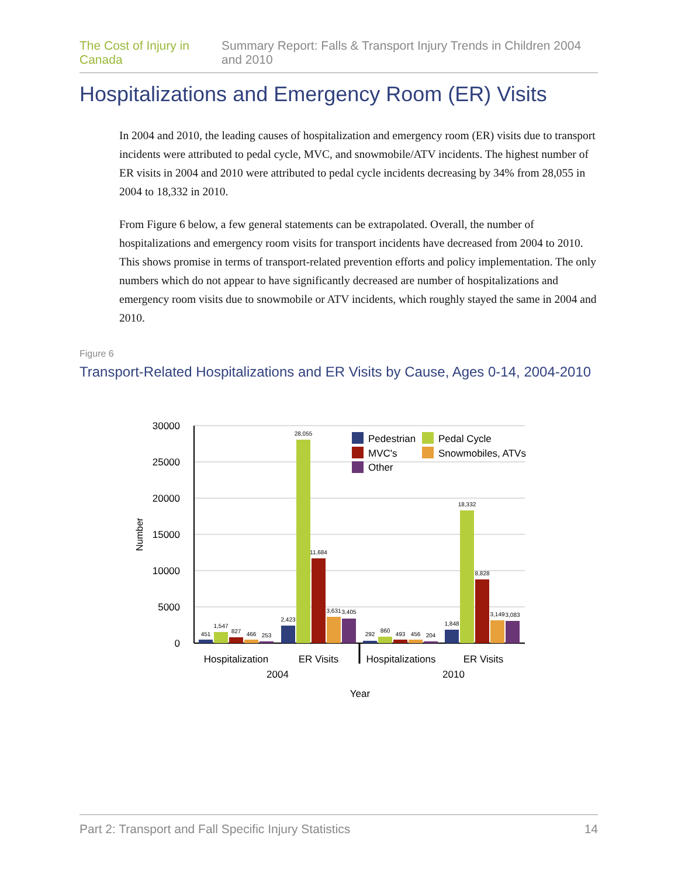The Cost of Injury in Canada Summary Report: Falls & Transport Injury Trends in Children 2004 and 2010
Hospitalizations and Emergency Room (ER) Visits
In 2004 and 2010, the leading causes of hospitalization and emergency room (ER) visits due to transport incidents were attributed to pedal cycle, MVC, and snowmobile/ATV incidents. The highest number of ER visits in 2004 and 2010 were attributed to pedal cycle incidents decreasing by 34% from 28,055 in 2004 to 18,332 in 2010.
From Figure 6 below, a few general statements can be extrapolated. Overall, the number of hospitalizations and emergency room visits for transport incidents have decreased from 2004 to 2010. This shows promise in terms of transport-related prevention efforts and policy implementation. The only numbers which do not appear to have significantly decreased are number of hospitalizations and emergency room visits due to snowmobile or ATV incidents, which roughly stayed the same in 2004 and 2010.
Figure 6
Transport-Related Hospitalizations and ER Visits by Cause, Ages 0-14, 2004-2010
30000
25000
20000
15000
10000
5000
0
Number
451
1,547
827
466
253
2,423
28,055
11,684
3,631
3,405
292
860
493
456
204
1,848
18,332
8,828
3,149
3,083
Hospitalization
ER Visits
Hospitalizations
ER Visits
2004
2010
Year
Pedestrian
Pedal Cycle
MVC's
Snowmobiles, ATVs
Other
Part 2: Transport and Fall Specific Injury Statistics 14